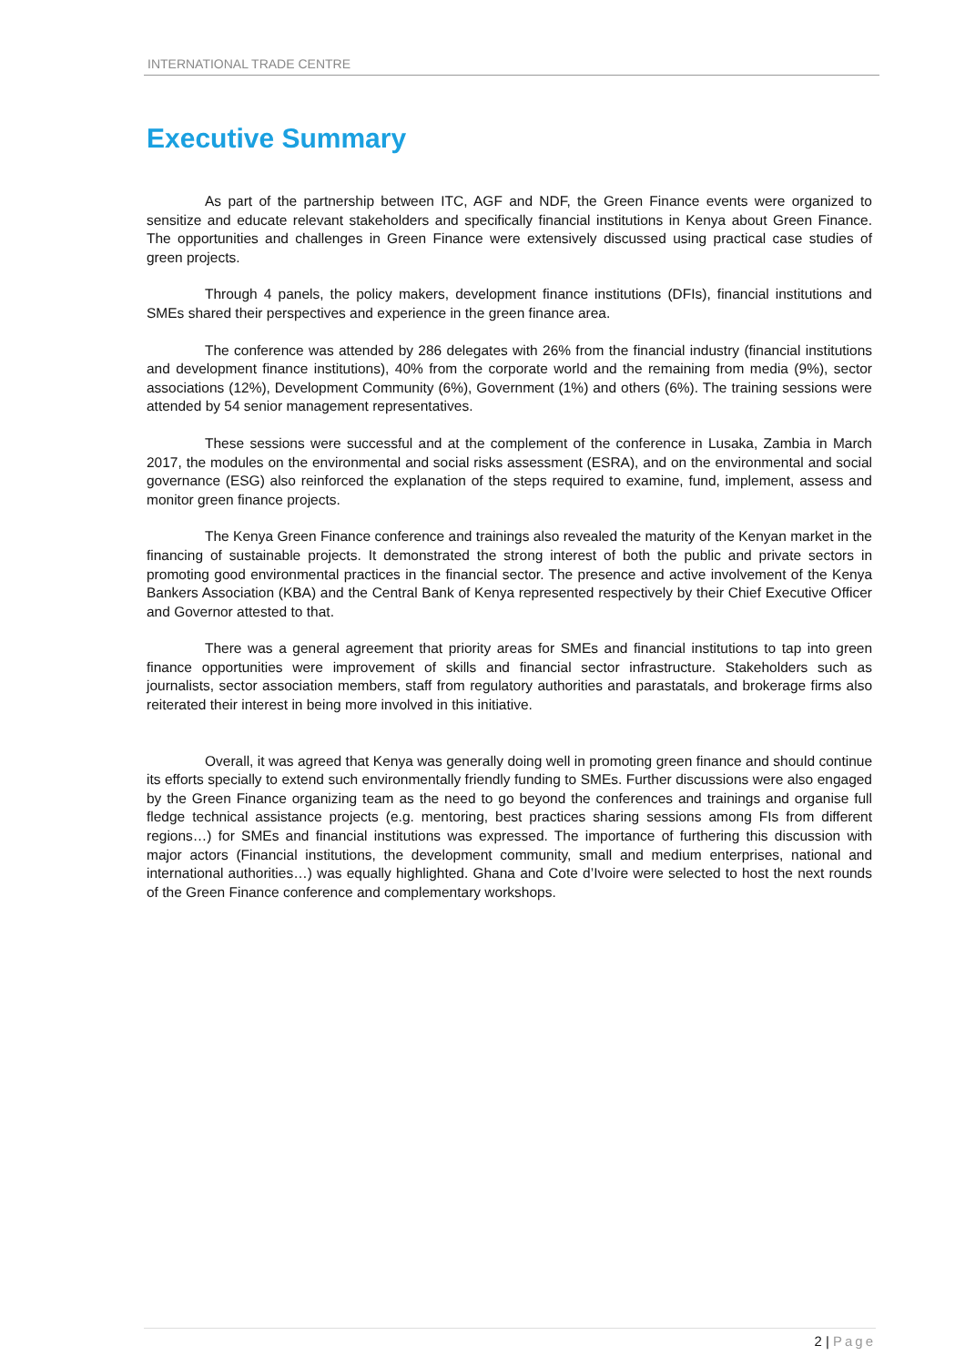INTERNATIONAL TRADE CENTRE
Executive Summary
As part of the partnership between ITC, AGF and NDF, the Green Finance events were organized to sensitize and educate relevant stakeholders and specifically financial institutions in Kenya about Green Finance. The opportunities and challenges in Green Finance were extensively discussed using practical case studies of green projects.
Through 4 panels, the policy makers, development finance institutions (DFIs), financial institutions and SMEs shared their perspectives and experience in the green finance area.
The conference was attended by 286 delegates with 26% from the financial industry (financial institutions and development finance institutions), 40% from the corporate world and the remaining from media (9%), sector associations (12%), Development Community (6%), Government (1%) and others (6%). The training sessions were attended by 54 senior management representatives.
These sessions were successful and at the complement of the conference in Lusaka, Zambia in March 2017, the modules on the environmental and social risks assessment (ESRA), and on the environmental and social governance (ESG) also reinforced the explanation of the steps required to examine, fund, implement, assess and monitor green finance projects.
The Kenya Green Finance conference and trainings also revealed the maturity of the Kenyan market in the financing of sustainable projects. It demonstrated the strong interest of both the public and private sectors in promoting good environmental practices in the financial sector. The presence and active involvement of the Kenya Bankers Association (KBA) and the Central Bank of Kenya represented respectively by their Chief Executive Officer and Governor attested to that.
There was a general agreement that priority areas for SMEs and financial institutions to tap into green finance opportunities were improvement of skills and financial sector infrastructure. Stakeholders such as journalists, sector association members, staff from regulatory authorities and parastatals, and brokerage firms also reiterated their interest in being more involved in this initiative.
Overall, it was agreed that Kenya was generally doing well in promoting green finance and should continue its efforts specially to extend such environmentally friendly funding to SMEs. Further discussions were also engaged by the Green Finance organizing team as the need to go beyond the conferences and trainings and organise full fledge technical assistance projects (e.g. mentoring, best practices sharing sessions among FIs from different regions…) for SMEs and financial institutions was expressed. The importance of furthering this discussion with major actors (Financial institutions, the development community, small and medium enterprises, national and international authorities…) was equally highlighted. Ghana and Cote d’Ivoire were selected to host the next rounds of the Green Finance conference and complementary workshops.
2 | Page